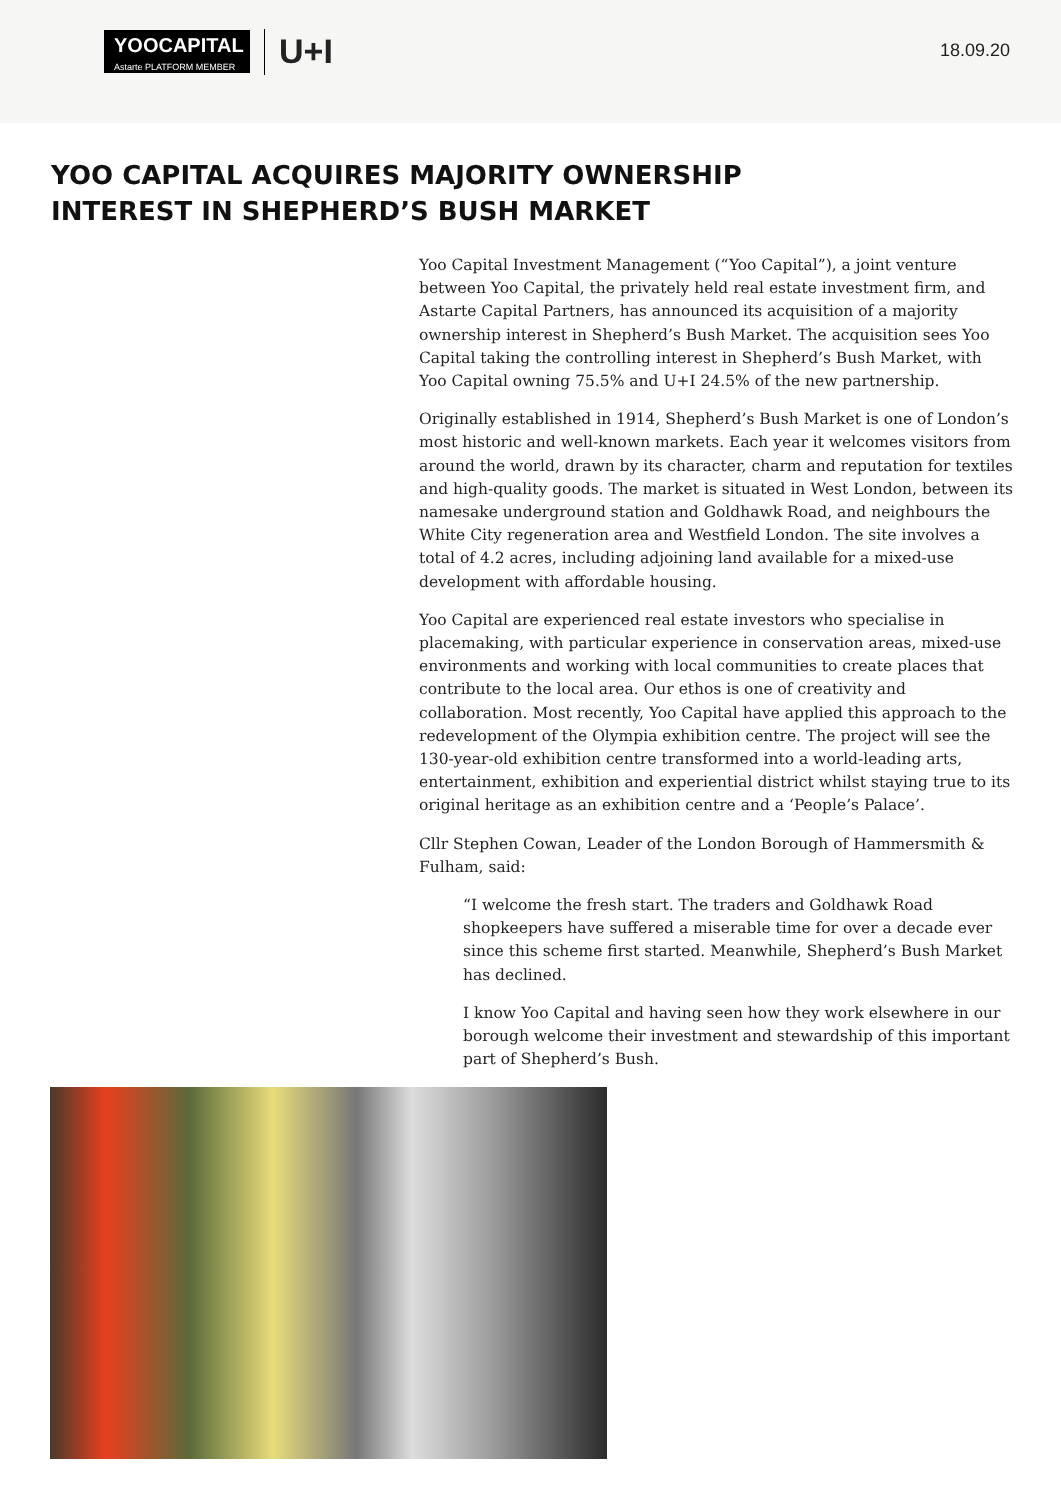YOOCAPITAL
Astarte PLATFORM MEMBER
U+I
18.09.20
YOO CAPITAL ACQUIRES MAJORITY OWNERSHIP
INTEREST IN SHEPHERD’S BUSH MARKET
Yoo Capital Investment Management (“Yoo Capital”), a joint venture between Yoo Capital, the privately held real estate investment firm, and Astarte Capital Partners, has announced its acquisition of a majority ownership interest in Shepherd’s Bush Market. The acquisition sees Yoo Capital taking the controlling interest in Shepherd’s Bush Market, with Yoo Capital owning 75.5% and U+I 24.5% of the new partnership.
Originally established in 1914, Shepherd’s Bush Market is one of London’s most historic and well-known markets. Each year it welcomes visitors from around the world, drawn by its character, charm and reputation for textiles and high-quality goods. The market is situated in West London, between its namesake underground station and Goldhawk Road, and neighbours the White City regeneration area and Westfield London. The site involves a total of 4.2 acres, including adjoining land available for a mixed-use development with affordable housing.
Yoo Capital are experienced real estate investors who specialise in placemaking, with particular experience in conservation areas, mixed-use environments and working with local communities to create places that contribute to the local area. Our ethos is one of creativity and collaboration. Most recently, Yoo Capital have applied this approach to the redevelopment of the Olympia exhibition centre. The project will see the 130-year-old exhibition centre transformed into a world-leading arts, entertainment, exhibition and experiential district whilst staying true to its original heritage as an exhibition centre and a ‘People’s Palace’.
Cllr Stephen Cowan, Leader of the London Borough of Hammersmith & Fulham, said:
“I welcome the fresh start. The traders and Goldhawk Road shopkeepers have suffered a miserable time for over a decade ever since this scheme first started. Meanwhile, Shepherd’s Bush Market has declined.
I know Yoo Capital and having seen how they work elsewhere in our borough welcome their investment and stewardship of this important part of Shepherd’s Bush.